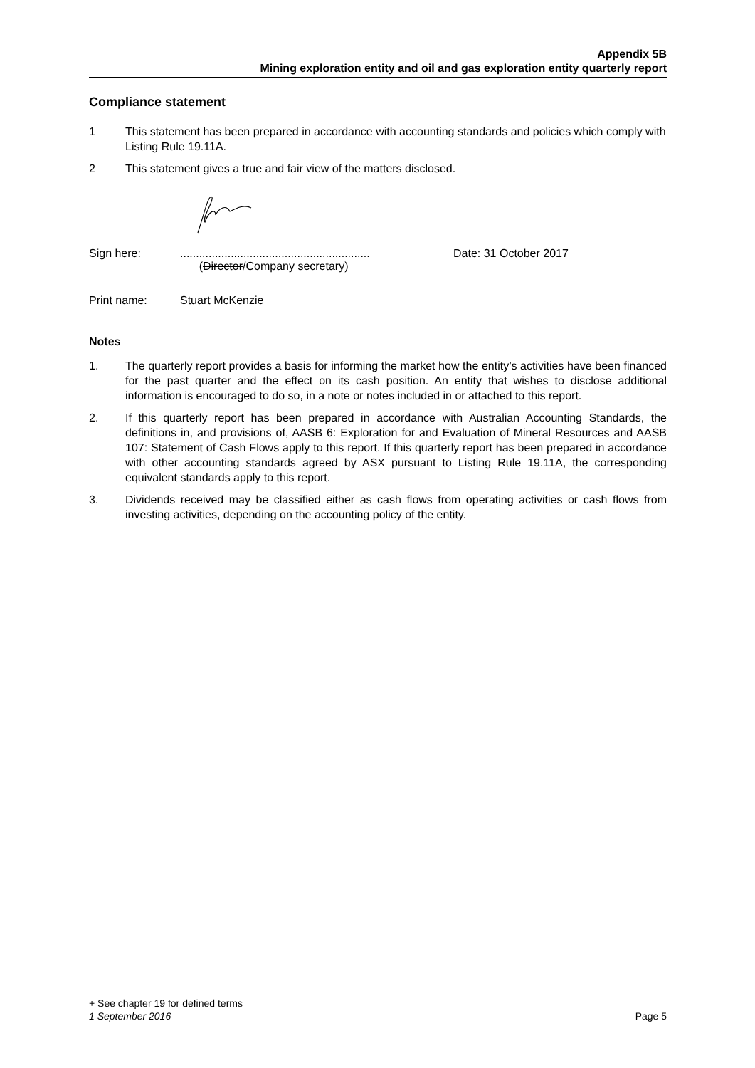Appendix 5B
Mining exploration entity and oil and gas exploration entity quarterly report
Compliance statement
1 This statement has been prepared in accordance with accounting standards and policies which comply with Listing Rule 19.11A.
2 This statement gives a true and fair view of the matters disclosed.
Sign here:............................................................
(Director/Company secretary) Date: 31 October 2017
Print name: Stuart McKenzie
Notes
1. The quarterly report provides a basis for informing the market how the entity’s activities have been financed for the past quarter and the effect on its cash position. An entity that wishes to disclose additional information is encouraged to do so, in a note or notes included in or attached to this report.
2. If this quarterly report has been prepared in accordance with Australian Accounting Standards, the definitions in, and provisions of, AASB 6: Exploration for and Evaluation of Mineral Resources and AASB 107: Statement of Cash Flows apply to this report. If this quarterly report has been prepared in accordance with other accounting standards agreed by ASX pursuant to Listing Rule 19.11A, the corresponding equivalent standards apply to this report.
3. Dividends received may be classified either as cash flows from operating activities or cash flows from investing activities, depending on the accounting policy of the entity.
+ See chapter 19 for defined terms
1 September 2016 Page 5